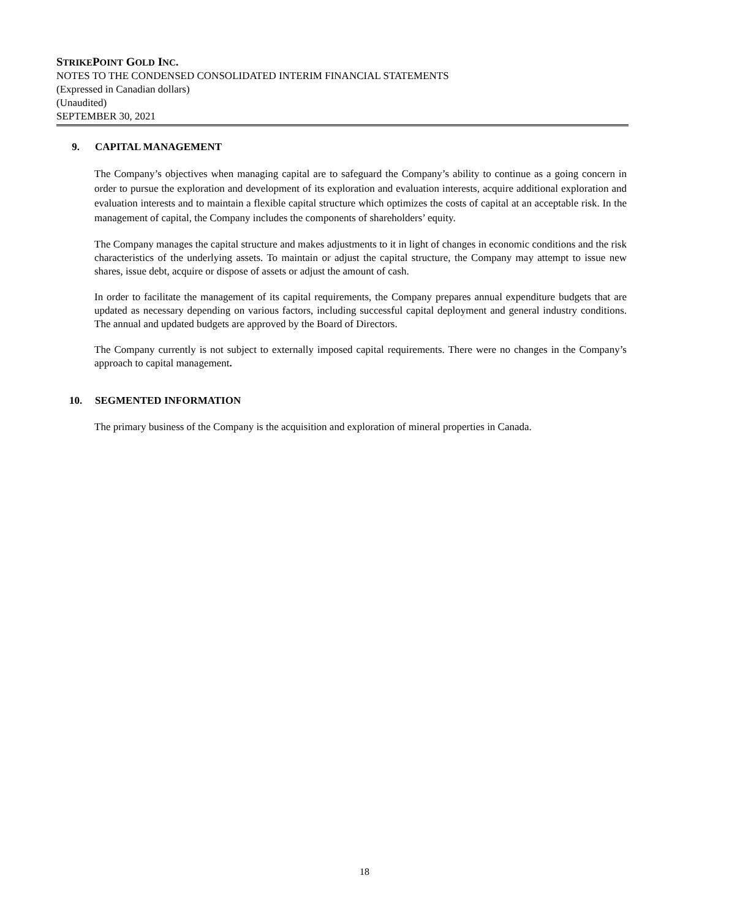STRIKEPOINT GOLD INC.
NOTES TO THE CONDENSED CONSOLIDATED INTERIM FINANCIAL STATEMENTS
(Expressed in Canadian dollars)
(Unaudited)
SEPTEMBER 30, 2021
9. CAPITAL MANAGEMENT
The Company’s objectives when managing capital are to safeguard the Company’s ability to continue as a going concern in order to pursue the exploration and development of its exploration and evaluation interests, acquire additional exploration and evaluation interests and to maintain a flexible capital structure which optimizes the costs of capital at an acceptable risk. In the management of capital, the Company includes the components of shareholders’ equity.
The Company manages the capital structure and makes adjustments to it in light of changes in economic conditions and the risk characteristics of the underlying assets. To maintain or adjust the capital structure, the Company may attempt to issue new shares, issue debt, acquire or dispose of assets or adjust the amount of cash.
In order to facilitate the management of its capital requirements, the Company prepares annual expenditure budgets that are updated as necessary depending on various factors, including successful capital deployment and general industry conditions. The annual and updated budgets are approved by the Board of Directors.
The Company currently is not subject to externally imposed capital requirements. There were no changes in the Company’s approach to capital management.
10. SEGMENTED INFORMATION
The primary business of the Company is the acquisition and exploration of mineral properties in Canada.
18